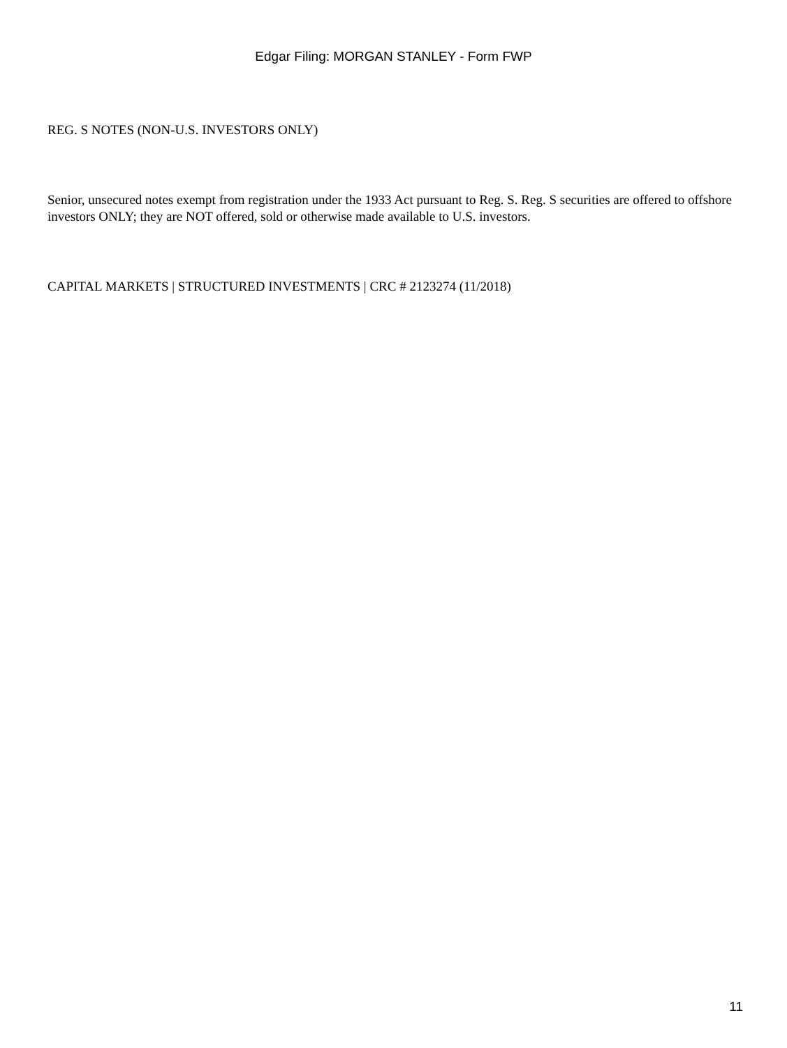Edgar Filing: MORGAN STANLEY - Form FWP
REG. S NOTES (NON-U.S. INVESTORS ONLY)
Senior, unsecured notes exempt from registration under the 1933 Act pursuant to Reg. S. Reg. S securities are offered to offshore investors ONLY; they are NOT offered, sold or otherwise made available to U.S. investors.
CAPITAL MARKETS | STRUCTURED INVESTMENTS | CRC # 2123274 (11/2018)
11